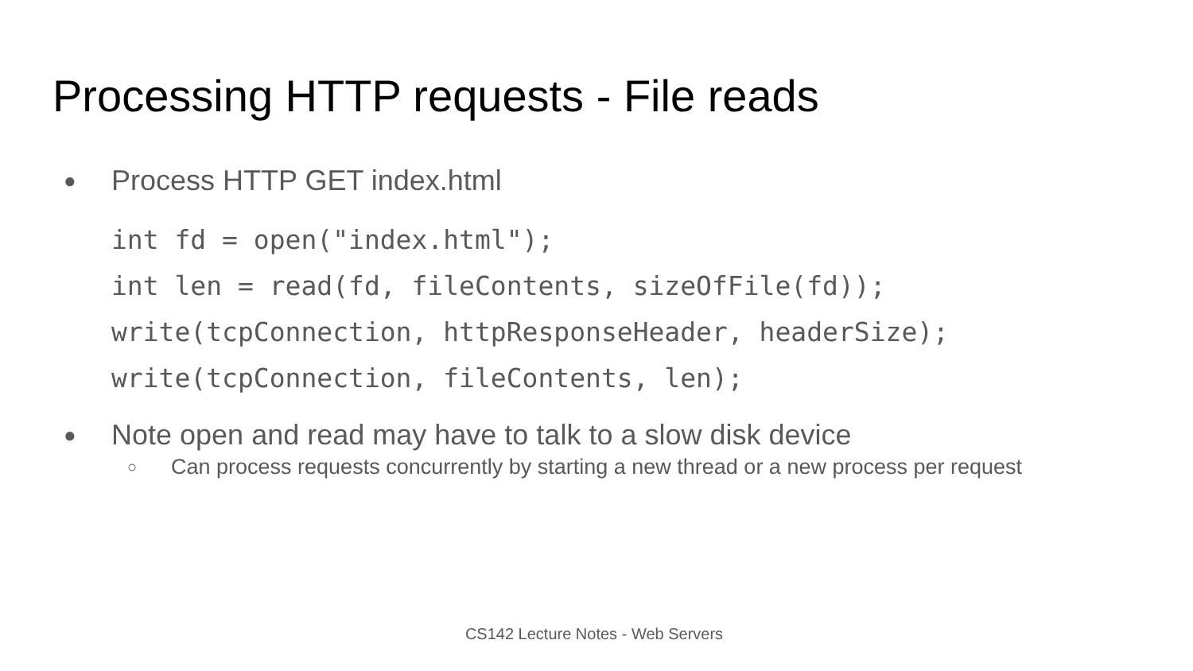Processing HTTP requests - File reads
● Process HTTP GET index.html
int fd = open("index.html");
int len = read(fd, fileContents, sizeOfFile(fd));
write(tcpConnection, httpResponseHeader, headerSize);
write(tcpConnection, fileContents, len);
● Note open and read may have to talk to a slow disk device
○ Can process requests concurrently by starting a new thread or a new process per request
CS142 Lecture Notes - Web Servers